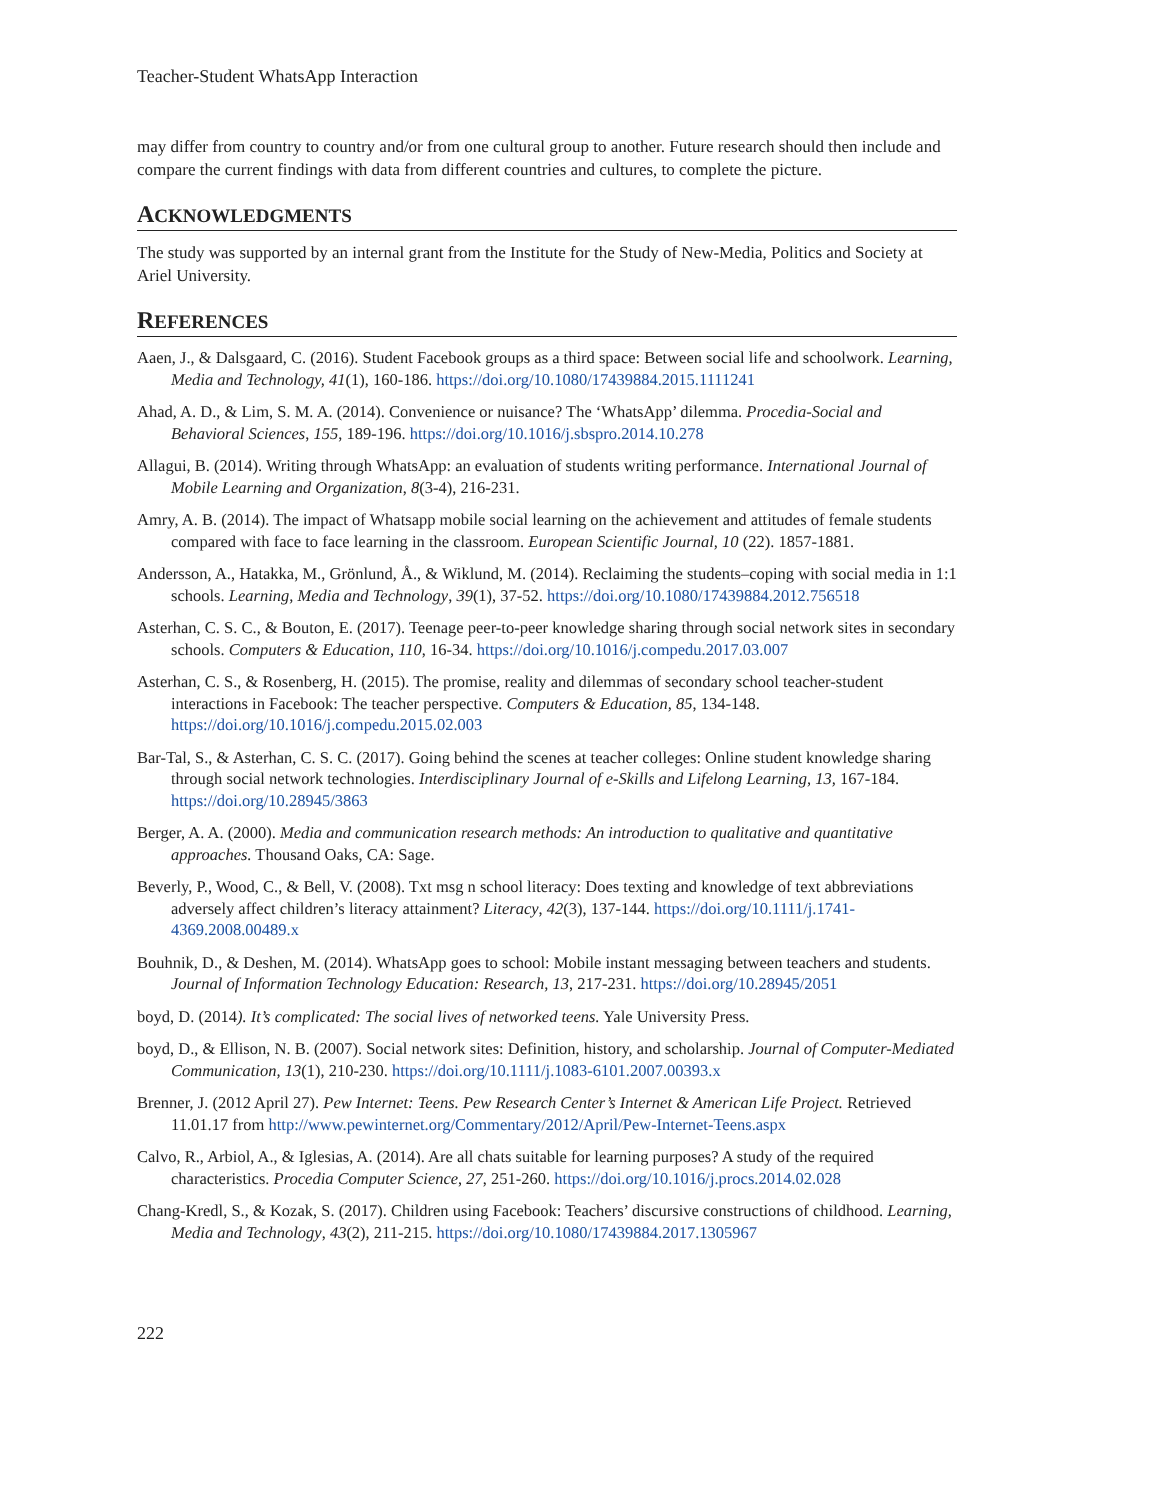Teacher-Student WhatsApp Interaction
may differ from country to country and/or from one cultural group to another. Future research should then include and compare the current findings with data from different countries and cultures, to complete the picture.
ACKNOWLEDGMENTS
The study was supported by an internal grant from the Institute for the Study of New-Media, Politics and Society at Ariel University.
REFERENCES
Aaen, J., & Dalsgaard, C. (2016). Student Facebook groups as a third space: Between social life and schoolwork. Learning, Media and Technology, 41(1), 160-186. https://doi.org/10.1080/17439884.2015.1111241
Ahad, A. D., & Lim, S. M. A. (2014). Convenience or nuisance? The ‘WhatsApp’ dilemma. Procedia-Social and Behavioral Sciences, 155, 189-196. https://doi.org/10.1016/j.sbspro.2014.10.278
Allagui, B. (2014). Writing through WhatsApp: an evaluation of students writing performance. International Journal of Mobile Learning and Organization, 8(3-4), 216-231.
Amry, A. B. (2014). The impact of Whatsapp mobile social learning on the achievement and attitudes of female students compared with face to face learning in the classroom. European Scientific Journal, 10 (22). 1857-1881.
Andersson, A., Hatakka, M., Grönlund, Å., & Wiklund, M. (2014). Reclaiming the students–coping with social media in 1:1 schools. Learning, Media and Technology, 39(1), 37-52. https://doi.org/10.1080/17439884.2012.756518
Asterhan, C. S. C., & Bouton, E. (2017). Teenage peer-to-peer knowledge sharing through social network sites in secondary schools. Computers & Education, 110, 16-34. https://doi.org/10.1016/j.compedu.2017.03.007
Asterhan, C. S., & Rosenberg, H. (2015). The promise, reality and dilemmas of secondary school teacher-student interactions in Facebook: The teacher perspective. Computers & Education, 85, 134-148. https://doi.org/10.1016/j.compedu.2015.02.003
Bar-Tal, S., & Asterhan, C. S. C. (2017). Going behind the scenes at teacher colleges: Online student knowledge sharing through social network technologies. Interdisciplinary Journal of e-Skills and Lifelong Learning, 13, 167-184. https://doi.org/10.28945/3863
Berger, A. A. (2000). Media and communication research methods: An introduction to qualitative and quantitative approaches. Thousand Oaks, CA: Sage.
Beverly, P., Wood, C., & Bell, V. (2008). Txt msg n school literacy: Does texting and knowledge of text abbreviations adversely affect children’s literacy attainment? Literacy, 42(3), 137-144. https://doi.org/10.1111/j.1741-4369.2008.00489.x
Bouhnik, D., & Deshen, M. (2014). WhatsApp goes to school: Mobile instant messaging between teachers and students. Journal of Information Technology Education: Research, 13, 217-231. https://doi.org/10.28945/2051
boyd, D. (2014). It’s complicated: The social lives of networked teens. Yale University Press.
boyd, D., & Ellison, N. B. (2007). Social network sites: Definition, history, and scholarship. Journal of Computer-Mediated Communication, 13(1), 210-230. https://doi.org/10.1111/j.1083-6101.2007.00393.x
Brenner, J. (2012 April 27). Pew Internet: Teens. Pew Research Center’s Internet & American Life Project. Retrieved 11.01.17 from http://www.pewinternet.org/Commentary/2012/April/Pew-Internet-Teens.aspx
Calvo, R., Arbiol, A., & Iglesias, A. (2014). Are all chats suitable for learning purposes? A study of the required characteristics. Procedia Computer Science, 27, 251-260. https://doi.org/10.1016/j.procs.2014.02.028
Chang-Kredl, S., & Kozak, S. (2017). Children using Facebook: Teachers’ discursive constructions of childhood. Learning, Media and Technology, 43(2), 211-215. https://doi.org/10.1080/17439884.2017.1305967
222